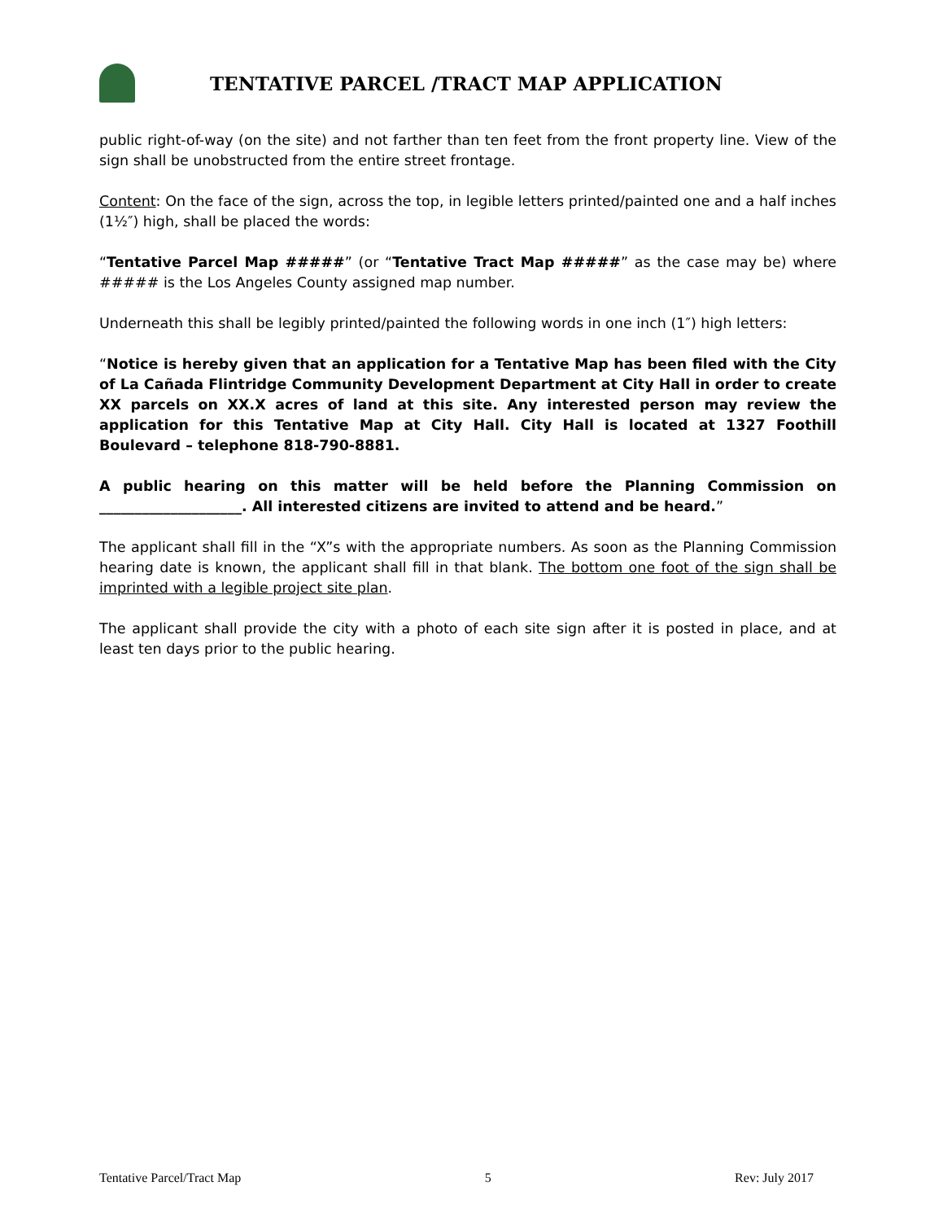TENTATIVE PARCEL /TRACT MAP APPLICATION
public right-of-way (on the site) and not farther than ten feet from the front property line. View of the sign shall be unobstructed from the entire street frontage.
Content: On the face of the sign, across the top, in legible letters printed/painted one and a half inches (1½″) high, shall be placed the words:
“Tentative Parcel Map #####” (or “Tentative Tract Map #####” as the case may be) where ##### is the Los Angeles County assigned map number.
Underneath this shall be legibly printed/painted the following words in one inch (1″) high letters:
“Notice is hereby given that an application for a Tentative Map has been filed with the City of La Cañada Flintridge Community Development Department at City Hall in order to create XX parcels on XX.X acres of land at this site. Any interested person may review the application for this Tentative Map at City Hall. City Hall is located at 1327 Foothill Boulevard – telephone 818-790-8881.
A public hearing on this matter will be held before the Planning Commission on ____________________. All interested citizens are invited to attend and be heard.”
The applicant shall fill in the “X”s with the appropriate numbers. As soon as the Planning Commission hearing date is known, the applicant shall fill in that blank. The bottom one foot of the sign shall be imprinted with a legible project site plan.
The applicant shall provide the city with a photo of each site sign after it is posted in place, and at least ten days prior to the public hearing.
Tentative Parcel/Tract Map 5 Rev: July 2017